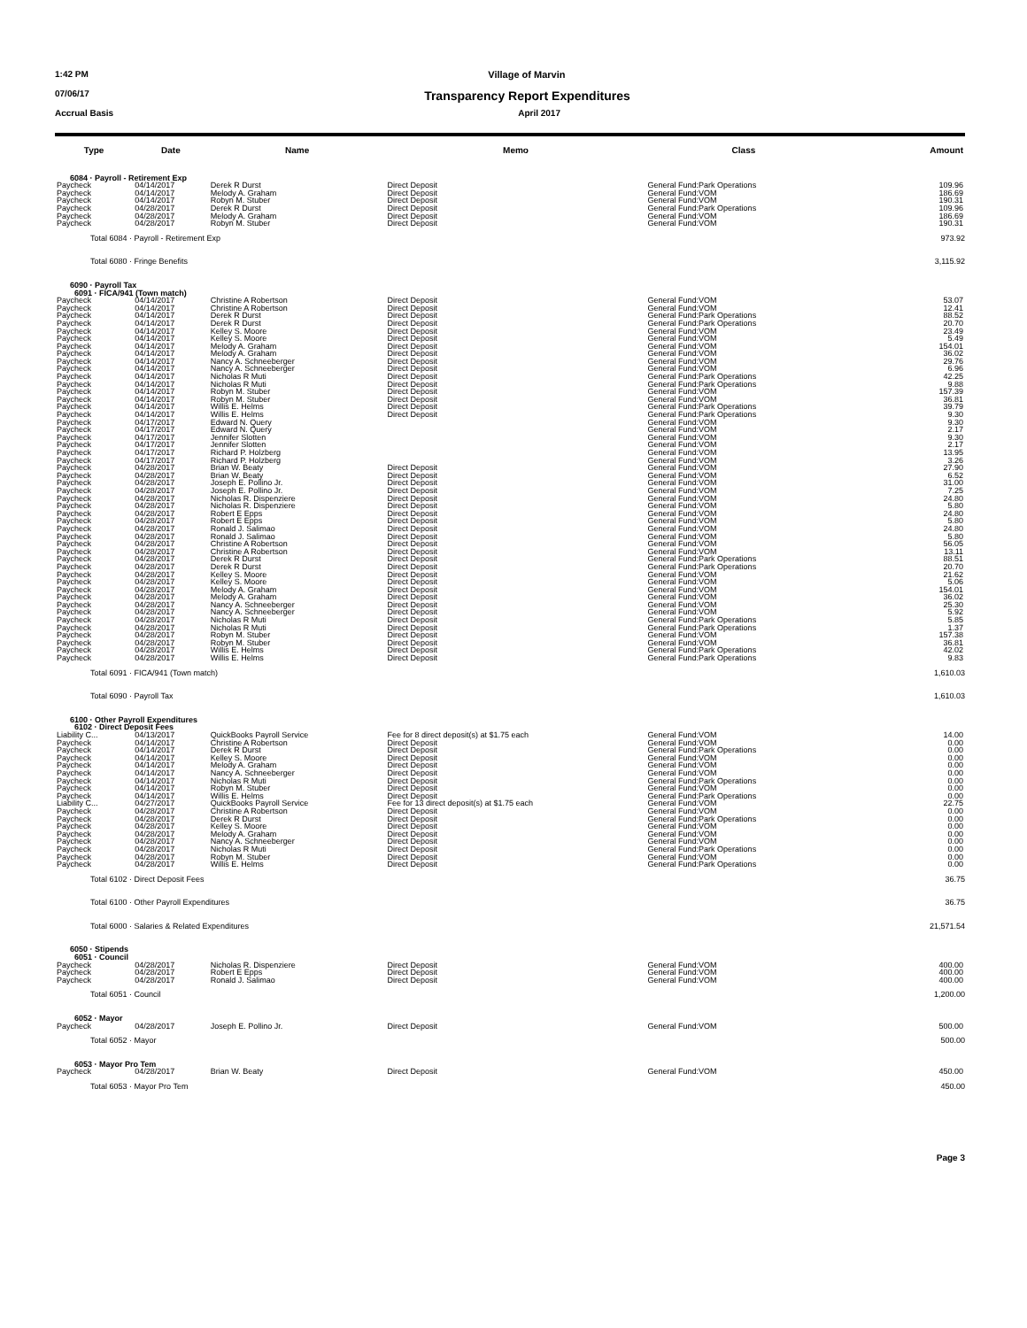1:42 PM Village of Marvin
07/06/17 Transparency Report Expenditures
Accrual Basis April 2017
| Type | Date | Name | Memo | Class | Amount |
| --- | --- | --- | --- | --- | --- |
| 6084 · Payroll - Retirement Exp | | | | | |
| Paycheck | 04/14/2017 | Derek R Durst | Direct Deposit | General Fund:Park Operations | 109.96 |
| Paycheck | 04/14/2017 | Melody A. Graham | Direct Deposit | General Fund:VOM | 186.69 |
| Paycheck | 04/14/2017 | Robyn M. Stuber | Direct Deposit | General Fund:VOM | 190.31 |
| Paycheck | 04/28/2017 | Derek R Durst | Direct Deposit | General Fund:Park Operations | 109.96 |
| Paycheck | 04/28/2017 | Melody A. Graham | Direct Deposit | General Fund:VOM | 186.69 |
| Paycheck | 04/28/2017 | Robyn M. Stuber | Direct Deposit | General Fund:VOM | 190.31 |
| Total 6084 · Payroll - Retirement Exp | | | | | 973.92 |
| Total 6080 · Fringe Benefits | | | | | 3,115.92 |
| 6090 · Payroll Tax 6091 · FICA/941 (Town match) | | | | | |
| Paycheck | 04/14/2017 | Christine A Robertson | Direct Deposit | General Fund:VOM | 53.07 |
| Paycheck | 04/14/2017 | Christine A Robertson | Direct Deposit | General Fund:VOM | 12.41 |
| Paycheck | 04/14/2017 | Derek R Durst | Direct Deposit | General Fund:Park Operations | 88.52 |
| Paycheck | 04/14/2017 | Derek R Durst | Direct Deposit | General Fund:Park Operations | 20.70 |
| Paycheck | 04/14/2017 | Kelley S. Moore | Direct Deposit | General Fund:VOM | 23.49 |
| Paycheck | 04/14/2017 | Kelley S. Moore | Direct Deposit | General Fund:VOM | 5.49 |
| Paycheck | 04/14/2017 | Melody A. Graham | Direct Deposit | General Fund:VOM | 154.01 |
| Paycheck | 04/14/2017 | Melody A. Graham | Direct Deposit | General Fund:VOM | 36.02 |
| Paycheck | 04/14/2017 | Nancy A. Schneeberger | Direct Deposit | General Fund:VOM | 29.76 |
| Paycheck | 04/14/2017 | Nancy A. Schneeberger | Direct Deposit | General Fund:VOM | 6.96 |
| Paycheck | 04/14/2017 | Nicholas R Muti | Direct Deposit | General Fund:Park Operations | 42.25 |
| Paycheck | 04/14/2017 | Nicholas R Muti | Direct Deposit | General Fund:Park Operations | 9.88 |
| Paycheck | 04/14/2017 | Robyn M. Stuber | Direct Deposit | General Fund:VOM | 157.39 |
| Paycheck | 04/14/2017 | Robyn M. Stuber | Direct Deposit | General Fund:VOM | 36.81 |
| Paycheck | 04/14/2017 | Willis E. Helms | Direct Deposit | General Fund:Park Operations | 39.79 |
| Paycheck | 04/14/2017 | Willis E. Helms | Direct Deposit | General Fund:Park Operations | 9.30 |
| Paycheck | 04/17/2017 | Edward N. Query | | General Fund:VOM | 9.30 |
| Paycheck | 04/17/2017 | Edward N. Query | | General Fund:VOM | 2.17 |
| Paycheck | 04/17/2017 | Jennifer Slotten | | General Fund:VOM | 9.30 |
| Paycheck | 04/17/2017 | Jennifer Slotten | | General Fund:VOM | 2.17 |
| Paycheck | 04/17/2017 | Richard P. Holzberg | | General Fund:VOM | 13.95 |
| Paycheck | 04/17/2017 | Richard P. Holzberg | | General Fund:VOM | 3.26 |
| Paycheck | 04/28/2017 | Brian W. Beaty | Direct Deposit | General Fund:VOM | 27.90 |
| Paycheck | 04/28/2017 | Brian W. Beaty | Direct Deposit | General Fund:VOM | 6.52 |
| Paycheck | 04/28/2017 | Joseph E. Pollino Jr. | Direct Deposit | General Fund:VOM | 31.00 |
| Paycheck | 04/28/2017 | Joseph E. Pollino Jr. | Direct Deposit | General Fund:VOM | 7.25 |
| Paycheck | 04/28/2017 | Nicholas R. Dispenziere | Direct Deposit | General Fund:VOM | 24.80 |
| Paycheck | 04/28/2017 | Nicholas R. Dispenziere | Direct Deposit | General Fund:VOM | 5.80 |
| Paycheck | 04/28/2017 | Robert E Epps | Direct Deposit | General Fund:VOM | 24.80 |
| Paycheck | 04/28/2017 | Robert E Epps | Direct Deposit | General Fund:VOM | 5.80 |
| Paycheck | 04/28/2017 | Ronald J. Salimao | Direct Deposit | General Fund:VOM | 24.80 |
| Paycheck | 04/28/2017 | Ronald J. Salimao | Direct Deposit | General Fund:VOM | 5.80 |
| Paycheck | 04/28/2017 | Christine A Robertson | Direct Deposit | General Fund:VOM | 56.05 |
| Paycheck | 04/28/2017 | Christine A Robertson | Direct Deposit | General Fund:VOM | 13.11 |
| Paycheck | 04/28/2017 | Derek R Durst | Direct Deposit | General Fund:Park Operations | 88.51 |
| Paycheck | 04/28/2017 | Derek R Durst | Direct Deposit | General Fund:Park Operations | 20.70 |
| Paycheck | 04/28/2017 | Kelley S. Moore | Direct Deposit | General Fund:VOM | 21.62 |
| Paycheck | 04/28/2017 | Kelley S. Moore | Direct Deposit | General Fund:VOM | 5.06 |
| Paycheck | 04/28/2017 | Melody A. Graham | Direct Deposit | General Fund:VOM | 154.01 |
| Paycheck | 04/28/2017 | Melody A. Graham | Direct Deposit | General Fund:VOM | 36.02 |
| Paycheck | 04/28/2017 | Nancy A. Schneeberger | Direct Deposit | General Fund:VOM | 25.30 |
| Paycheck | 04/28/2017 | Nancy A. Schneeberger | Direct Deposit | General Fund:VOM | 5.92 |
| Paycheck | 04/28/2017 | Nicholas R Muti | Direct Deposit | General Fund:Park Operations | 5.85 |
| Paycheck | 04/28/2017 | Nicholas R Muti | Direct Deposit | General Fund:Park Operations | 1.37 |
| Paycheck | 04/28/2017 | Robyn M. Stuber | Direct Deposit | General Fund:VOM | 157.38 |
| Paycheck | 04/28/2017 | Robyn M. Stuber | Direct Deposit | General Fund:VOM | 36.81 |
| Paycheck | 04/28/2017 | Willis E. Helms | Direct Deposit | General Fund:Park Operations | 42.02 |
| Paycheck | 04/28/2017 | Willis E. Helms | Direct Deposit | General Fund:Park Operations | 9.83 |
| Total 6091 · FICA/941 (Town match) | | | | | 1,610.03 |
| Total 6090 · Payroll Tax | | | | | 1,610.03 |
| 6100 · Other Payroll Expenditures 6102 · Direct Deposit Fees | | | | | |
| Liability C... | 04/13/2017 | QuickBooks Payroll Service | Fee for 8 direct deposit(s) at $1.75 each | General Fund:VOM | 14.00 |
| Paycheck | 04/14/2017 | Christine A Robertson | Direct Deposit | General Fund:VOM | 0.00 |
| Paycheck | 04/14/2017 | Derek R Durst | Direct Deposit | General Fund:Park Operations | 0.00 |
| Paycheck | 04/14/2017 | Kelley S. Moore | Direct Deposit | General Fund:VOM | 0.00 |
| Paycheck | 04/14/2017 | Melody A. Graham | Direct Deposit | General Fund:VOM | 0.00 |
| Paycheck | 04/14/2017 | Nancy A. Schneeberger | Direct Deposit | General Fund:VOM | 0.00 |
| Paycheck | 04/14/2017 | Nicholas R Muti | Direct Deposit | General Fund:Park Operations | 0.00 |
| Paycheck | 04/14/2017 | Robyn M. Stuber | Direct Deposit | General Fund:VOM | 0.00 |
| Paycheck | 04/14/2017 | Willis E. Helms | Direct Deposit | General Fund:Park Operations | 0.00 |
| Liability C... | 04/27/2017 | QuickBooks Payroll Service | Fee for 13 direct deposit(s) at $1.75 each | General Fund:VOM | 22.75 |
| Paycheck | 04/28/2017 | Christine A Robertson | Direct Deposit | General Fund:VOM | 0.00 |
| Paycheck | 04/28/2017 | Derek R Durst | Direct Deposit | General Fund:Park Operations | 0.00 |
| Paycheck | 04/28/2017 | Kelley S. Moore | Direct Deposit | General Fund:VOM | 0.00 |
| Paycheck | 04/28/2017 | Melody A. Graham | Direct Deposit | General Fund:VOM | 0.00 |
| Paycheck | 04/28/2017 | Nancy A. Schneeberger | Direct Deposit | General Fund:VOM | 0.00 |
| Paycheck | 04/28/2017 | Nicholas R Muti | Direct Deposit | General Fund:Park Operations | 0.00 |
| Paycheck | 04/28/2017 | Robyn M. Stuber | Direct Deposit | General Fund:VOM | 0.00 |
| Paycheck | 04/28/2017 | Willis E. Helms | Direct Deposit | General Fund:Park Operations | 0.00 |
| Total 6102 · Direct Deposit Fees | | | | | 36.75 |
| Total 6100 · Other Payroll Expenditures | | | | | 36.75 |
| Total 6000 · Salaries & Related Expenditures | | | | | 21,571.54 |
| 6050 · Stipends 6051 · Council | | | | | |
| Paycheck | 04/28/2017 | Nicholas R. Dispenziere | Direct Deposit | General Fund:VOM | 400.00 |
| Paycheck | 04/28/2017 | Robert E Epps | Direct Deposit | General Fund:VOM | 400.00 |
| Paycheck | 04/28/2017 | Ronald J. Salimao | Direct Deposit | General Fund:VOM | 400.00 |
| Total 6051 · Council | | | | | 1,200.00 |
| 6052 · Mayor | | | | | |
| Paycheck | 04/28/2017 | Joseph E. Pollino Jr. | Direct Deposit | General Fund:VOM | 500.00 |
| Total 6052 · Mayor | | | | | 500.00 |
| 6053 · Mayor Pro Tem | | | | | |
| Paycheck | 04/28/2017 | Brian W. Beaty | Direct Deposit | General Fund:VOM | 450.00 |
| Total 6053 · Mayor Pro Tem | | | | | 450.00 |
Page 3